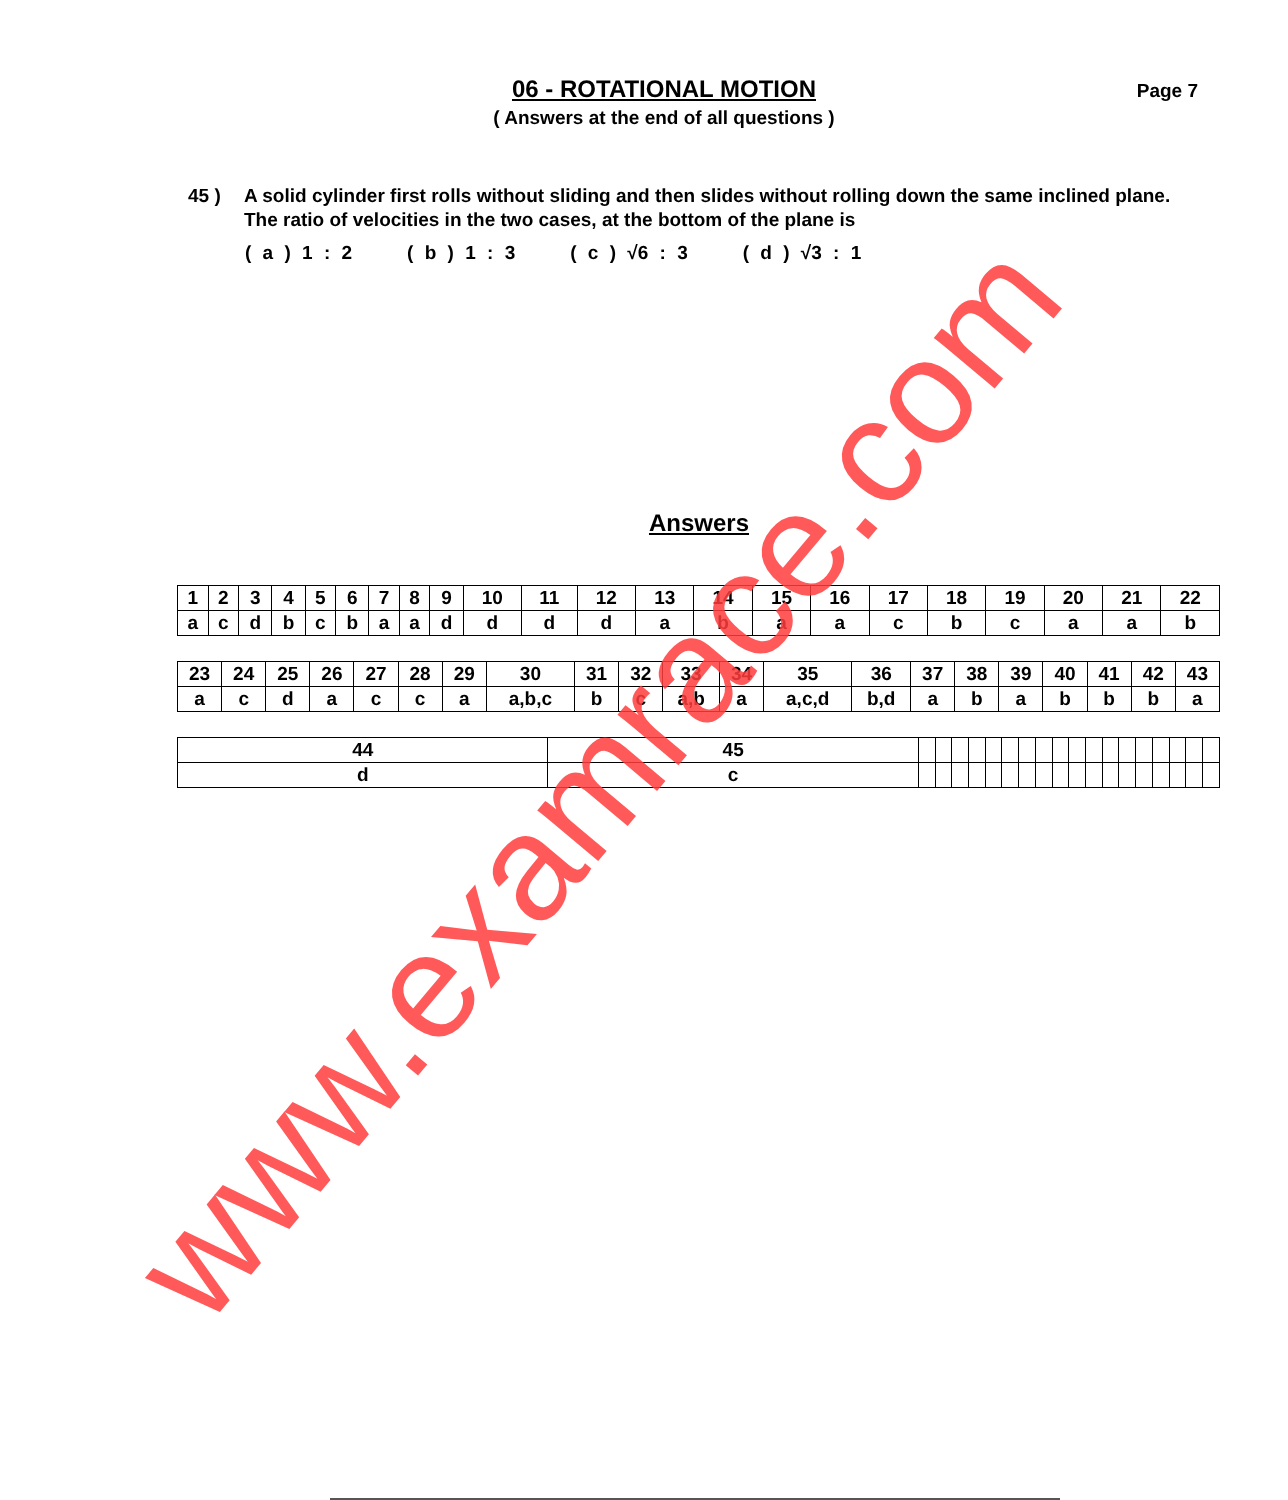06 - ROTATIONAL MOTION
( Answers at the end of all questions )
Page 7
45 ) A solid cylinder first rolls without sliding and then slides without rolling down the same inclined plane. The ratio of velocities in the two cases, at the bottom of the plane is
( a ) 1 : 2 ( b ) 1 : 3 ( c ) √6 : 3 ( d ) √3 : 1
Answers
| 1 | 2 | 3 | 4 | 5 | 6 | 7 | 8 | 9 | 10 | 11 | 12 | 13 | 14 | 15 | 16 | 17 | 18 | 19 | 20 | 21 | 22 |
| a | c | d | b | c | b | a | a | d | d | d | d | a | b | a | a | c | b | c | a | a | b |
| 23 | 24 | 25 | 26 | 27 | 28 | 29 | 30 | 31 | 32 | 33 | 34 | 35 | 36 | 37 | 38 | 39 | 40 | 41 | 42 | 43 |
| a | c | d | a | c | c | a | a,b,c | b | c | a,b | a | a,c,d | b,d | a | b | a | b | b | b | a |
| 44 | 45 | | | | | | | | | | | | | | | | | | |
| d | c | | | | | | | | | | | | | | | | | | |
www.examrace.com